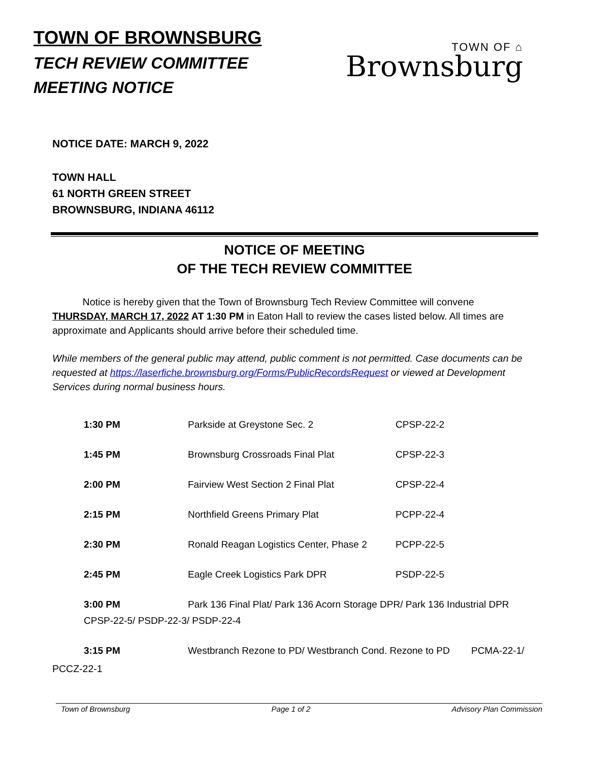TOWN OF BROWNSBURG
TECH REVIEW COMMITTEE
MEETING NOTICE
TOWN OF ⌂
Brownsburg
NOTICE DATE: MARCH 9, 2022
TOWN HALL
61 NORTH GREEN STREET
BROWNSBURG, INDIANA 46112
NOTICE OF MEETING
OF THE TECH REVIEW COMMITTEE
Notice is hereby given that the Town of Brownsburg Tech Review Committee will convene THURSDAY, MARCH 17, 2022 AT 1:30 PM in Eaton Hall to review the cases listed below. All times are approximate and Applicants should arrive before their scheduled time.
While members of the general public may attend, public comment is not permitted. Case documents can be requested at https://laserfiche.brownsburg.org/Forms/PublicRecordsRequest or viewed at Development Services during normal business hours.
| 1:30 PM | Parkside at Greystone Sec. 2 | CPSP-22-2 |
| 1:45 PM | Brownsburg Crossroads Final Plat | CPSP-22-3 |
| 2:00 PM | Fairview West Section 2 Final Plat | CPSP-22-4 |
| 2:15 PM | Northfield Greens Primary Plat | PCPP-22-4 |
| 2:30 PM | Ronald Reagan Logistics Center, Phase 2 | PCPP-22-5 |
| 2:45 PM | Eagle Creek Logistics Park DPR | PSDP-22-5 |
| 3:00 PM | Park 136 Final Plat/ Park 136 Acorn Storage DPR/ Park 136 Industrial DPR | |
| CPSP-22-5/ PSDP-22-3/ PSDP-22-4 | | |
| 3:15 PM | Westbranch Rezone to PD/ Westbranch Cond. Rezone to PD PCMA-22-1/ | |
PCCZ-22-1
Town of Brownsburg Page 1 of 2 Advisory Plan Commission